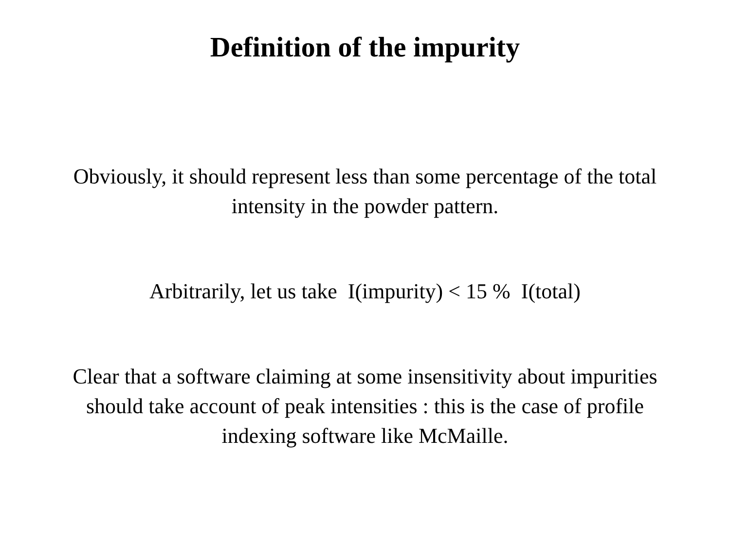Definition of the impurity
Obviously, it should represent less than some percentage of the total
intensity in the powder pattern.
Arbitrarily, let us take I(impurity) < 15 % I(total)
Clear that a software claiming at some insensitivity about impurities
should take account of peak intensities : this is the case of profile
indexing software like McMaille.